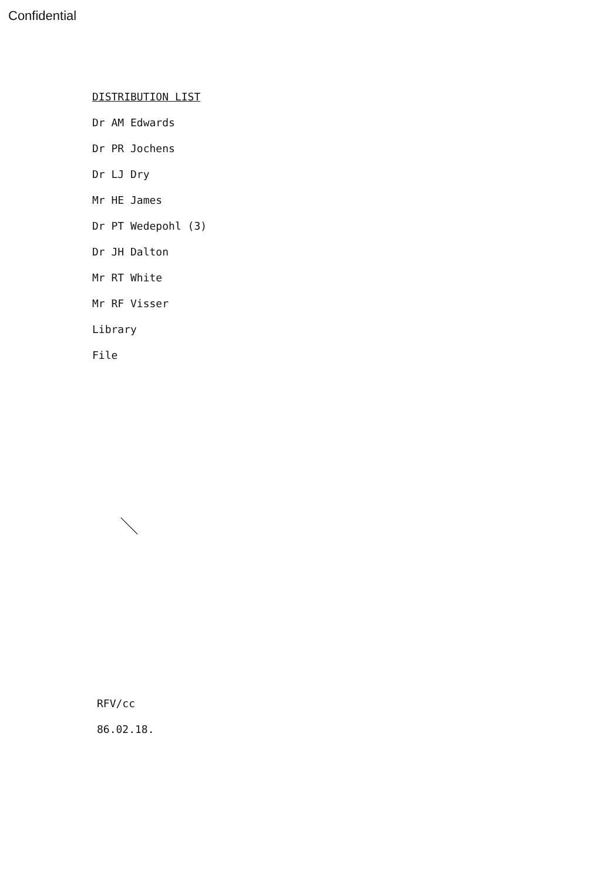Confidential
DISTRIBUTION LIST
Dr AM Edwards
Dr PR Jochens
Dr LJ Dry
Mr HE James
Dr PT Wedepohl (3)
Dr JH Dalton
Mr RT White
Mr RF Visser
Library
File
RFV/cc
86.02.18.